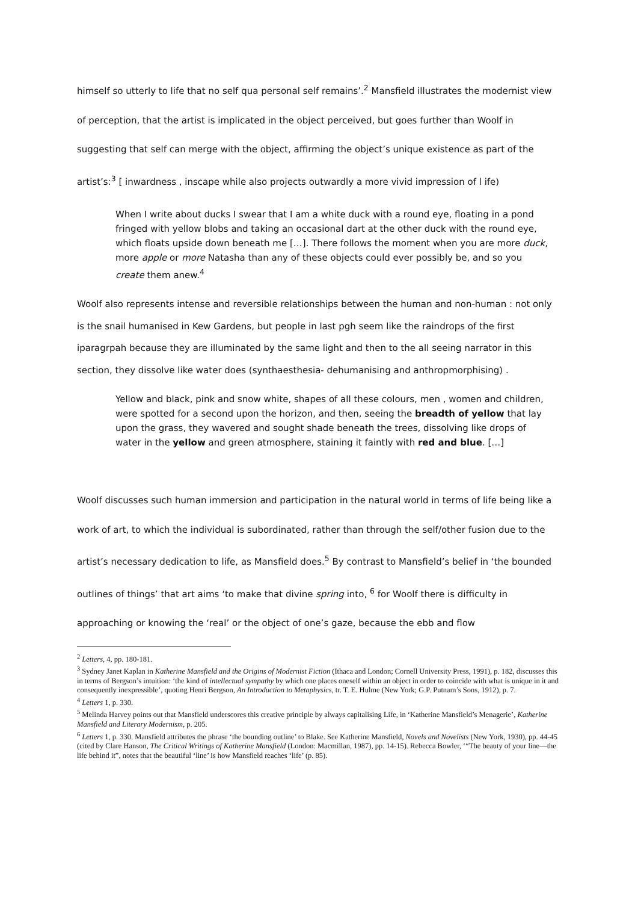himself so utterly to life that no self qua personal self remains’.<sup>2</sup> Mansfield illustrates the modernist view of perception, that the artist is implicated in the object perceived, but goes further than Woolf in suggesting that self can merge with the object, affirming the object’s unique existence as part of the artist’s:<sup>3</sup> [ inwardness , inscape while also projects outwardly a more vivid impression of l ife)
When I write about ducks I swear that I am a white duck with a round eye, floating in a pond fringed with yellow blobs and taking an occasional dart at the other duck with the round eye, which floats upside down beneath me […]. There follows the moment when you are more duck, more apple or more Natasha than any of these objects could ever possibly be, and so you create them anew.<sup>4</sup>
Woolf also represents intense and reversible relationships between the human and non-human : not only is the snail humanised in Kew Gardens, but people in last pgh seem like the raindrops of the first iparagrpah because they are illuminated by the same light and then to the all seeing narrator in this section, they dissolve like water does (synthaesthesia- dehumanising and anthropmorphising) .
Yellow and black, pink and snow white, shapes of all these colours, men , women and children, were spotted for a second upon the horizon, and then, seeing the breadth of yellow that lay upon the grass, they wavered and sought shade beneath the trees, dissolving like drops of water in the yellow and green atmosphere, staining it faintly with red and blue. […]
Woolf discusses such human immersion and participation in the natural world in terms of life being like a work of art, to which the individual is subordinated, rather than through the self/other fusion due to the artist’s necessary dedication to life, as Mansfield does.<sup>5</sup> By contrast to Mansfield’s belief in ‘the bounded outlines of things’ that art aims ‘to make that divine spring into, <sup>6</sup> for Woolf there is difficulty in approaching or knowing the ‘real’ or the object of one’s gaze, because the ebb and flow
<sup>2</sup> Letters, 4, pp. 180-181.
<sup>3</sup> Sydney Janet Kaplan in Katherine Mansfield and the Origins of Modernist Fiction (Ithaca and London; Cornell University Press, 1991), p. 182, discusses this in terms of Bergson’s intuition: ‘the kind of intellectual sympathy by which one places oneself within an object in order to coincide with what is unique in it and consequently inexpressible’, quoting Henri Bergson, An Introduction to Metaphysics, tr. T. E. Hulme (New York; G.P. Putnam’s Sons, 1912), p. 7.
<sup>4</sup> Letters 1, p. 330.
<sup>5</sup> Melinda Harvey points out that Mansfield underscores this creative principle by always capitalising Life, in ‘Katherine Mansfield’s Menagerie’, Katherine Mansfield and Literary Modernism, p. 205.
<sup>6</sup> Letters 1, p. 330. Mansfield attributes the phrase ‘the bounding outline’ to Blake. See Katherine Mansfield, Novels and Novelists (New York, 1930), pp. 44-45 (cited by Clare Hanson, The Critical Writings of Katherine Mansfield (London: Macmillan, 1987), pp. 14-15). Rebecca Bowler, ‘“The beauty of your line—the life behind it”, notes that the beautiful ‘line’ is how Mansfield reaches ‘life’ (p. 85).